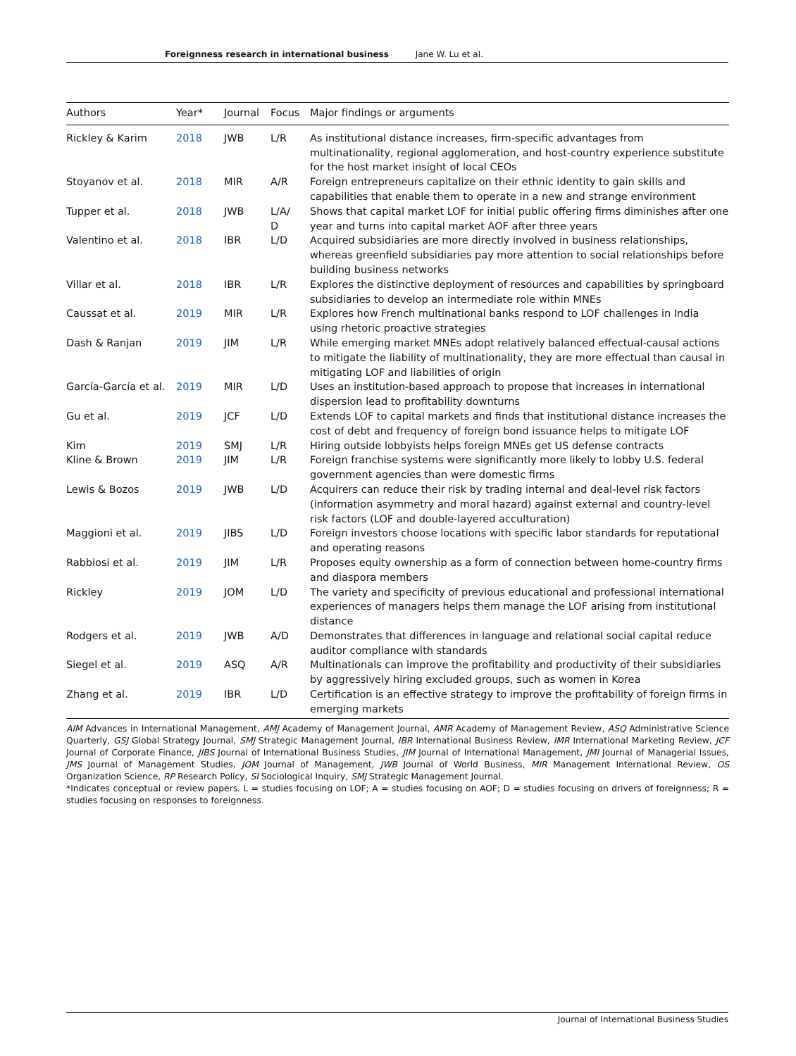Foreignness research in international business Jane W. Lu et al.
| Authors | Year* | Journal | Focus | Major findings or arguments |
| --- | --- | --- | --- | --- |
| Rickley & Karim | 2018 | JWB | L/R | As institutional distance increases, firm-specific advantages from multinationality, regional agglomeration, and host-country experience substitute for the host market insight of local CEOs |
| Stoyanov et al. | 2018 | MIR | A/R | Foreign entrepreneurs capitalize on their ethnic identity to gain skills and capabilities that enable them to operate in a new and strange environment |
| Tupper et al. | 2018 | JWB | L/A/ D | Shows that capital market LOF for initial public offering firms diminishes after one year and turns into capital market AOF after three years |
| Valentino et al. | 2018 | IBR | L/D | Acquired subsidiaries are more directly involved in business relationships, whereas greenfield subsidiaries pay more attention to social relationships before building business networks |
| Villar et al. | 2018 | IBR | L/R | Explores the distinctive deployment of resources and capabilities by springboard subsidiaries to develop an intermediate role within MNEs |
| Caussat et al. | 2019 | MIR | L/R | Explores how French multinational banks respond to LOF challenges in India using rhetoric proactive strategies |
| Dash & Ranjan | 2019 | JIM | L/R | While emerging market MNEs adopt relatively balanced effectual-causal actions to mitigate the liability of multinationality, they are more effectual than causal in mitigating LOF and liabilities of origin |
| García-García et al. | 2019 | MIR | L/D | Uses an institution-based approach to propose that increases in international dispersion lead to profitability downturns |
| Gu et al. | 2019 | JCF | L/D | Extends LOF to capital markets and finds that institutional distance increases the cost of debt and frequency of foreign bond issuance helps to mitigate LOF |
| Kim | 2019 | SMJ | L/R | Hiring outside lobbyists helps foreign MNEs get US defense contracts |
| Kline & Brown | 2019 | JIM | L/R | Foreign franchise systems were significantly more likely to lobby U.S. federal government agencies than were domestic firms |
| Lewis & Bozos | 2019 | JWB | L/D | Acquirers can reduce their risk by trading internal and deal-level risk factors (information asymmetry and moral hazard) against external and country-level risk factors (LOF and double-layered acculturation) |
| Maggioni et al. | 2019 | JIBS | L/D | Foreign investors choose locations with specific labor standards for reputational and operating reasons |
| Rabbiosi et al. | 2019 | JIM | L/R | Proposes equity ownership as a form of connection between home-country firms and diaspora members |
| Rickley | 2019 | JOM | L/D | The variety and specificity of previous educational and professional international experiences of managers helps them manage the LOF arising from institutional distance |
| Rodgers et al. | 2019 | JWB | A/D | Demonstrates that differences in language and relational social capital reduce auditor compliance with standards |
| Siegel et al. | 2019 | ASQ | A/R | Multinationals can improve the profitability and productivity of their subsidiaries by aggressively hiring excluded groups, such as women in Korea |
| Zhang et al. | 2019 | IBR | L/D | Certification is an effective strategy to improve the profitability of foreign firms in emerging markets |
AIM Advances in International Management, AMJ Academy of Management Journal, AMR Academy of Management Review, ASQ Administrative Science Quarterly, GSJ Global Strategy Journal, SMJ Strategic Management Journal, IBR International Business Review, IMR International Marketing Review, JCF Journal of Corporate Finance, JIBS Journal of International Business Studies, JIM Journal of International Management, JMI Journal of Managerial Issues, JMS Journal of Management Studies, JOM Journal of Management, JWB Journal of World Business, MIR Management International Review, OS Organization Science, RP Research Policy, SI Sociological Inquiry, SMJ Strategic Management Journal.
*Indicates conceptual or review papers. L = studies focusing on LOF; A = studies focusing on AOF; D = studies focusing on drivers of foreignness; R = studies focusing on responses to foreignness.
Journal of International Business Studies